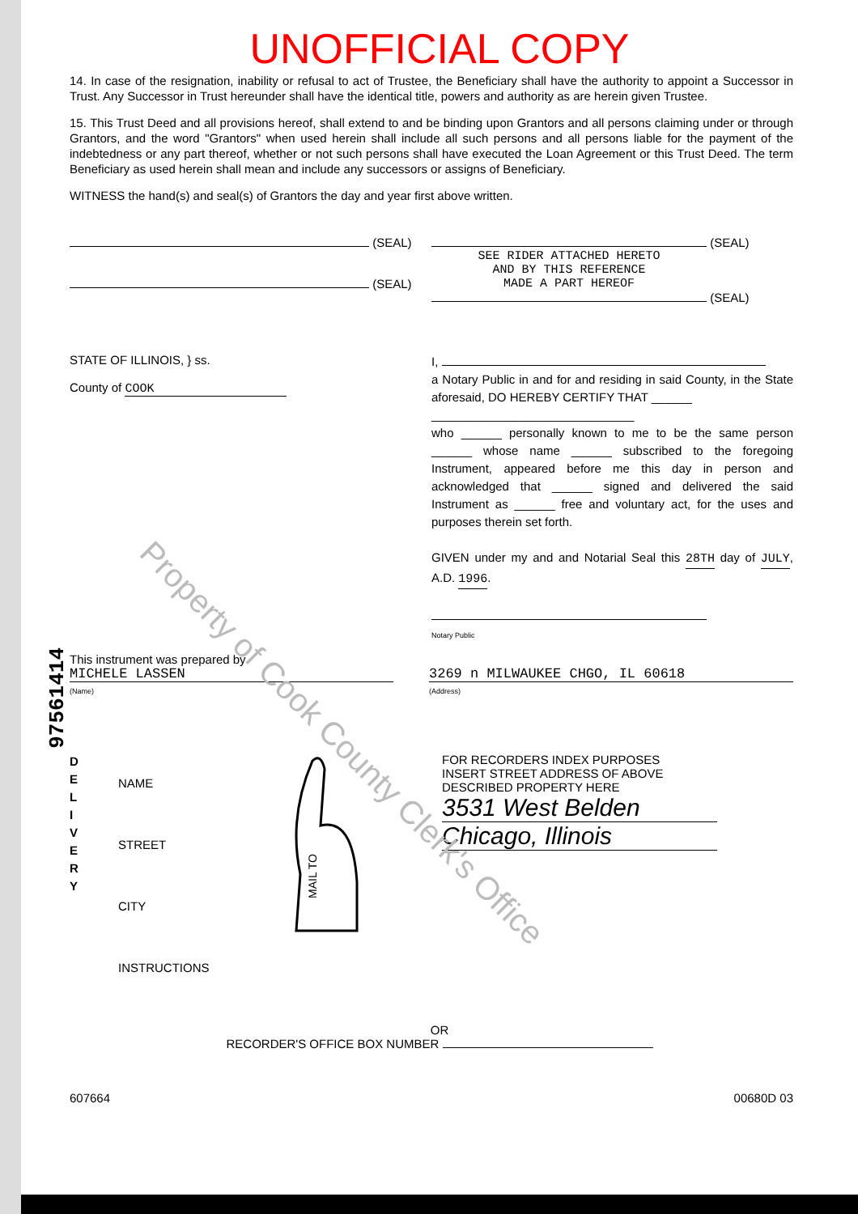Property of Cook County Clerk's Office
UNOFFICIAL COPY
14. In case of the resignation, inability or refusal to act of Trustee, the Beneficiary shall have the authority to appoint a Successor in Trust. Any Successor in Trust hereunder shall have the identical title, powers and authority as are herein given Trustee.
15. This Trust Deed and all provisions hereof, shall extend to and be binding upon Grantors and all persons claiming under or through Grantors, and the word "Grantors" when used herein shall include all such persons and all persons liable for the payment of the indebtedness or any part thereof, whether or not such persons shall have executed the Loan Agreement or this Trust Deed. The term Beneficiary as used herein shall mean and include any successors or assigns of Beneficiary.
WITNESS the hand(s) and seal(s) of Grantors the day and year first above written.
(SEAL)
(SEAL)
(SEAL)
SEE RIDER ATTACHED HERETO
AND BY THIS REFERENCE
MADE A PART HEREOF
(SEAL)
STATE OF ILLINOIS, } ss.
County of COOK
I,
a Notary Public in and for and residing in said County, in the State aforesaid, DO HEREBY CERTIFY THAT ______
______________________________
who ______ personally known to me to be the same person ______ whose name ______ subscribed to the foregoing Instrument, appeared before me this day in person and acknowledged that ______ signed and delivered the said Instrument as ______ free and voluntary act, for the uses and purposes therein set forth.
GIVEN under my and and Notarial Seal this 28TH day of JULY, A.D. 1996.
Notary Public
This instrument was prepared by
MICHELE LASSEN
(Name)
3269 n MILWAUKEE CHGO, IL 60618
(Address)
D
E
L
I
V
E
R
Y
NAME
STREET
CITY
INSTRUCTIONS
MAIL TO
FOR RECORDERS INDEX PURPOSES
INSERT STREET ADDRESS OF ABOVE
DESCRIBED PROPERTY HERE
3531 West Belden
Chicago, Illinois
OR
RECORDER'S OFFICE BOX NUMBER
607664 00680D 03
97561414